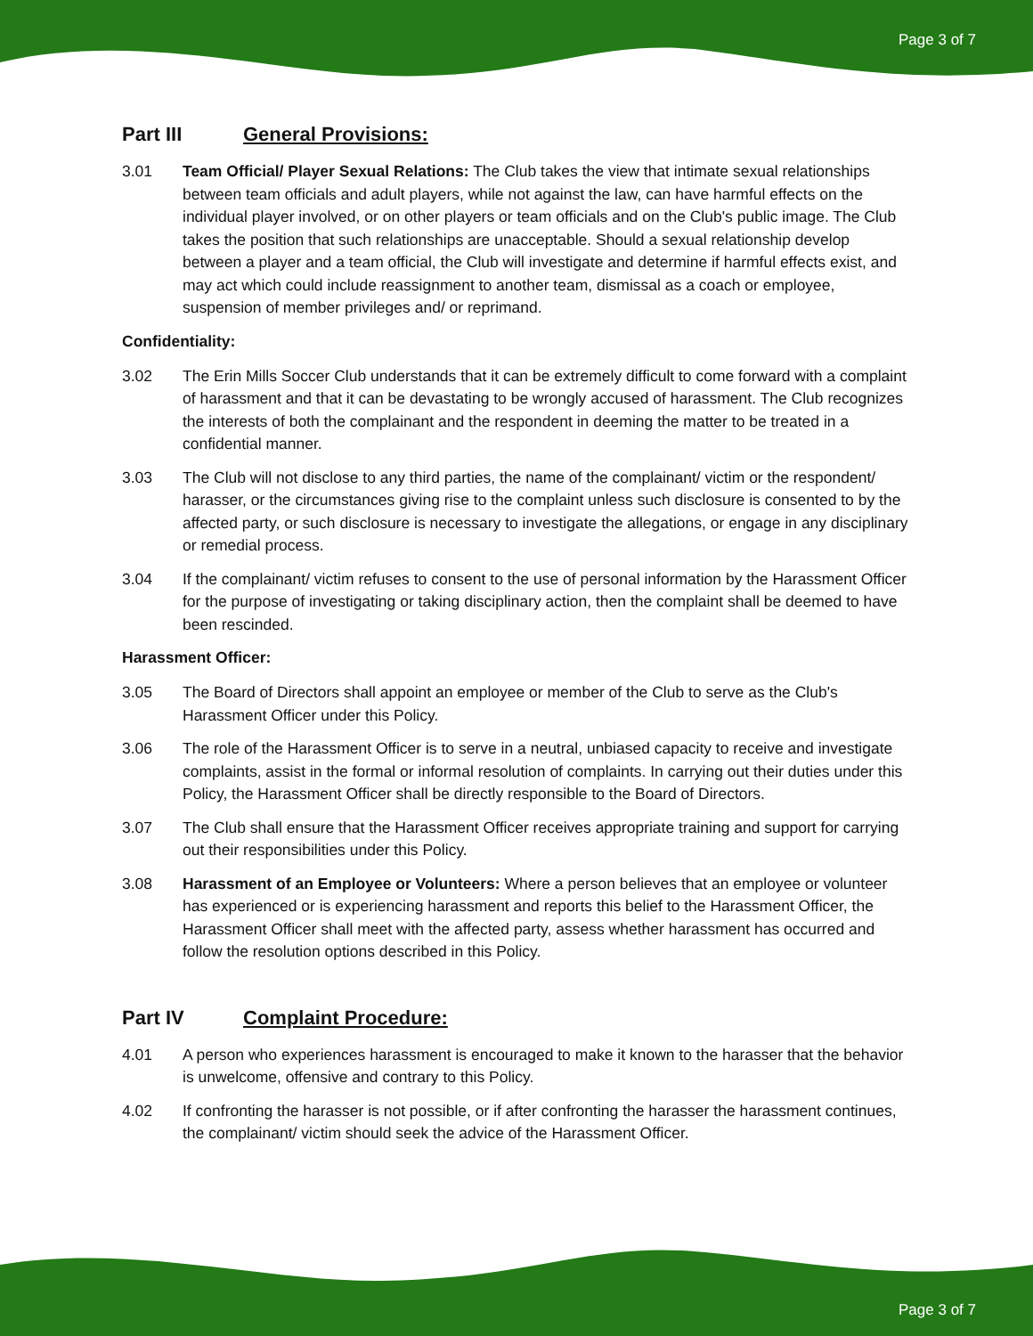Page 3 of 7
Part III General Provisions:
3.01 Team Official/ Player Sexual Relations: The Club takes the view that intimate sexual relationships between team officials and adult players, while not against the law, can have harmful effects on the individual player involved, or on other players or team officials and on the Club's public image. The Club takes the position that such relationships are unacceptable. Should a sexual relationship develop between a player and a team official, the Club will investigate and determine if harmful effects exist, and may act which could include reassignment to another team, dismissal as a coach or employee, suspension of member privileges and/ or reprimand.
Confidentiality:
3.02 The Erin Mills Soccer Club understands that it can be extremely difficult to come forward with a complaint of harassment and that it can be devastating to be wrongly accused of harassment. The Club recognizes the interests of both the complainant and the respondent in deeming the matter to be treated in a confidential manner.
3.03 The Club will not disclose to any third parties, the name of the complainant/ victim or the respondent/ harasser, or the circumstances giving rise to the complaint unless such disclosure is consented to by the affected party, or such disclosure is necessary to investigate the allegations, or engage in any disciplinary or remedial process.
3.04 If the complainant/ victim refuses to consent to the use of personal information by the Harassment Officer for the purpose of investigating or taking disciplinary action, then the complaint shall be deemed to have been rescinded.
Harassment Officer:
3.05 The Board of Directors shall appoint an employee or member of the Club to serve as the Club's Harassment Officer under this Policy.
3.06 The role of the Harassment Officer is to serve in a neutral, unbiased capacity to receive and investigate complaints, assist in the formal or informal resolution of complaints. In carrying out their duties under this Policy, the Harassment Officer shall be directly responsible to the Board of Directors.
3.07 The Club shall ensure that the Harassment Officer receives appropriate training and support for carrying out their responsibilities under this Policy.
3.08 Harassment of an Employee or Volunteers: Where a person believes that an employee or volunteer has experienced or is experiencing harassment and reports this belief to the Harassment Officer, the Harassment Officer shall meet with the affected party, assess whether harassment has occurred and follow the resolution options described in this Policy.
Part IV Complaint Procedure:
4.01 A person who experiences harassment is encouraged to make it known to the harasser that the behavior is unwelcome, offensive and contrary to this Policy.
4.02 If confronting the harasser is not possible, or if after confronting the harasser the harassment continues, the complainant/ victim should seek the advice of the Harassment Officer.
Page 3 of 7